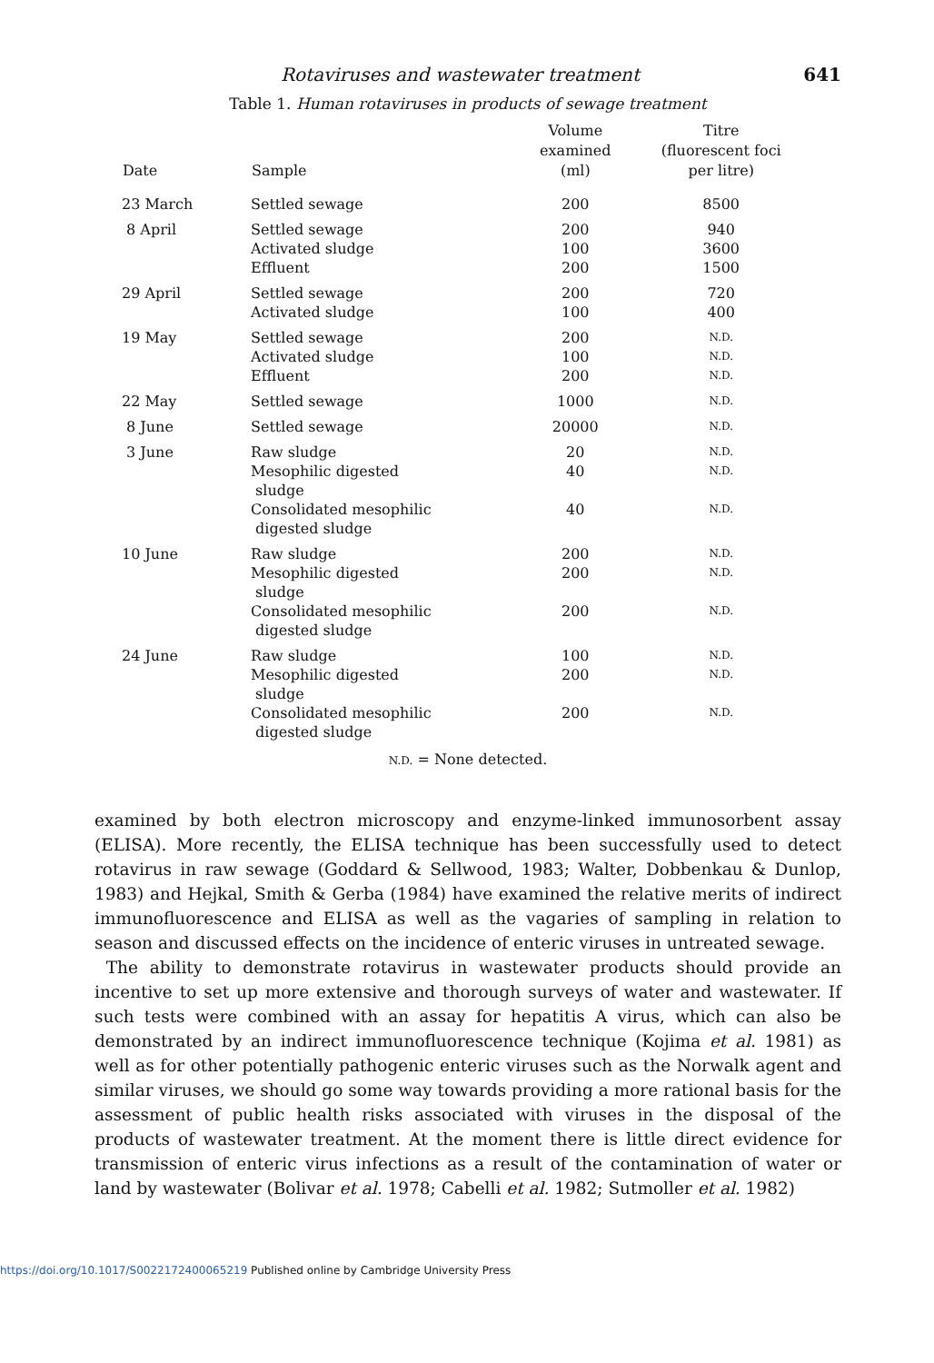Rotaviruses and wastewater treatment 641
Table 1. Human rotaviruses in products of sewage treatment
| Date | Sample | Volume examined (ml) | Titre (fluorescent foci per litre) |
| --- | --- | --- | --- |
| 23 March | Settled sewage | 200 | 8500 |
| 8 April | Settled sewage Activated sludge Effluent | 200 100 200 | 940 3600 1500 |
| 29 April | Settled sewage Activated sludge | 200 100 | 720 400 |
| 19 May | Settled sewage Activated sludge Effluent | 200 100 200 | N.D. N.D. N.D. |
| 22 May | Settled sewage | 1000 | N.D. |
| 8 June | Settled sewage | 20000 | N.D. |
| 3 June | Raw sludge Mesophilic digested sludge Consolidated mesophilic digested sludge | 20 40 40 | N.D. N.D. N.D. |
| 10 June | Raw sludge Mesophilic digested sludge Consolidated mesophilic digested sludge | 200 200 200 | N.D. N.D. N.D. |
| 24 June | Raw sludge Mesophilic digested sludge Consolidated mesophilic digested sludge | 100 200 200 | N.D. N.D. N.D. |
N.D. = None detected.
examined by both electron microscopy and enzyme-linked immunosorbent assay (ELISA). More recently, the ELISA technique has been successfully used to detect rotavirus in raw sewage (Goddard & Sellwood, 1983; Walter, Dobbenkau & Dunlop, 1983) and Hejkal, Smith & Gerba (1984) have examined the relative merits of indirect immunofluorescence and ELISA as well as the vagaries of sampling in relation to season and discussed effects on the incidence of enteric viruses in untreated sewage.
The ability to demonstrate rotavirus in wastewater products should provide an incentive to set up more extensive and thorough surveys of water and wastewater. If such tests were combined with an assay for hepatitis A virus, which can also be demonstrated by an indirect immunofluorescence technique (Kojima et al. 1981) as well as for other potentially pathogenic enteric viruses such as the Norwalk agent and similar viruses, we should go some way towards providing a more rational basis for the assessment of public health risks associated with viruses in the disposal of the products of wastewater treatment. At the moment there is little direct evidence for transmission of enteric virus infections as a result of the contamination of water or land by wastewater (Bolivar et al. 1978; Cabelli et al. 1982; Sutmoller et al. 1982)
https://doi.org/10.1017/S0022172400065219 Published online by Cambridge University Press